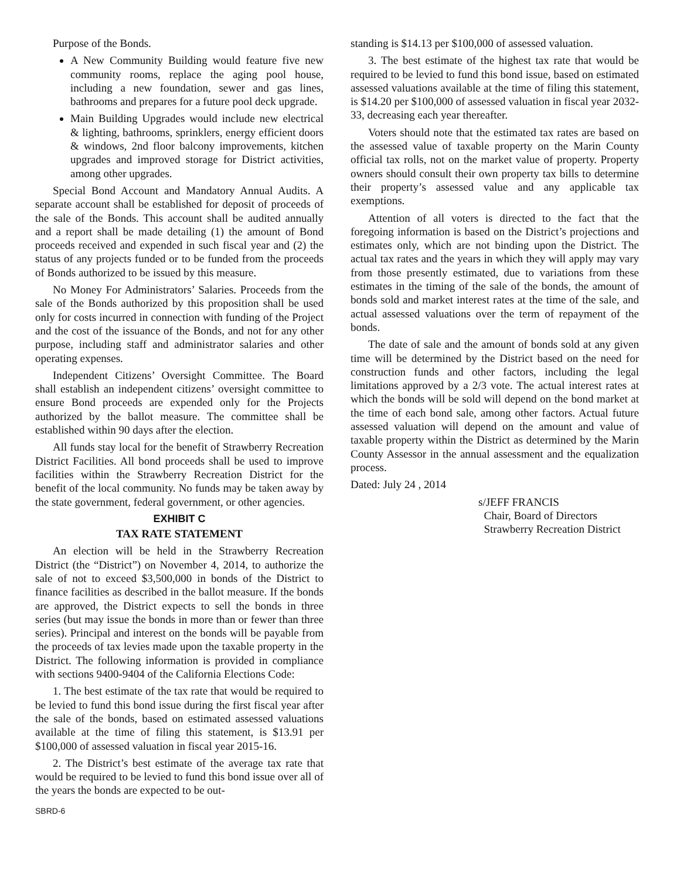Purpose of the Bonds.
A New Community Building would feature five new community rooms, replace the aging pool house, including a new foundation, sewer and gas lines, bathrooms and prepares for a future pool deck upgrade.
Main Building Upgrades would include new electrical & lighting, bathrooms, sprinklers, energy efficient doors & windows, 2nd floor balcony improvements, kitchen upgrades and improved storage for District activities, among other upgrades.
Special Bond Account and Mandatory Annual Audits. A separate account shall be established for deposit of proceeds of the sale of the Bonds. This account shall be audited annually and a report shall be made detailing (1) the amount of Bond proceeds received and expended in such fiscal year and (2) the status of any projects funded or to be funded from the proceeds of Bonds authorized to be issued by this measure.
No Money For Administrators’ Salaries. Proceeds from the sale of the Bonds authorized by this proposition shall be used only for costs incurred in connection with funding of the Project and the cost of the issuance of the Bonds, and not for any other purpose, including staff and administrator salaries and other operating expenses.
Independent Citizens’ Oversight Committee. The Board shall establish an independent citizens’ oversight committee to ensure Bond proceeds are expended only for the Projects authorized by the ballot measure. The committee shall be established within 90 days after the election.
All funds stay local for the benefit of Strawberry Recreation District Facilities. All bond proceeds shall be used to improve facilities within the Strawberry Recreation District for the benefit of the local community. No funds may be taken away by the state government, federal government, or other agencies.
EXHIBIT C
TAX RATE STATEMENT
An election will be held in the Strawberry Recreation District (the “District”) on November 4, 2014, to authorize the sale of not to exceed $3,500,000 in bonds of the District to finance facilities as described in the ballot measure. If the bonds are approved, the District expects to sell the bonds in three series (but may issue the bonds in more than or fewer than three series). Principal and interest on the bonds will be payable from the proceeds of tax levies made upon the taxable property in the District. The following information is provided in compliance with sections 9400-9404 of the California Elections Code:
1. The best estimate of the tax rate that would be required to be levied to fund this bond issue during the first fiscal year after the sale of the bonds, based on estimated assessed valuations available at the time of filing this statement, is $13.91 per $100,000 of assessed valuation in fiscal year 2015-16.
2. The District’s best estimate of the average tax rate that would be required to be levied to fund this bond issue over all of the years the bonds are expected to be out-
standing is $14.13 per $100,000 of assessed valuation.
3. The best estimate of the highest tax rate that would be required to be levied to fund this bond issue, based on estimated assessed valuations available at the time of filing this statement, is $14.20 per $100,000 of assessed valuation in fiscal year 2032-33, decreasing each year thereafter.
Voters should note that the estimated tax rates are based on the assessed value of taxable property on the Marin County official tax rolls, not on the market value of property. Property owners should consult their own property tax bills to determine their property’s assessed value and any applicable tax exemptions.
Attention of all voters is directed to the fact that the foregoing information is based on the District’s projections and estimates only, which are not binding upon the District. The actual tax rates and the years in which they will apply may vary from those presently estimated, due to variations from these estimates in the timing of the sale of the bonds, the amount of bonds sold and market interest rates at the time of the sale, and actual assessed valuations over the term of repayment of the bonds.
The date of sale and the amount of bonds sold at any given time will be determined by the District based on the need for construction funds and other factors, including the legal limitations approved by a 2/3 vote. The actual interest rates at which the bonds will be sold will depend on the bond market at the time of each bond sale, among other factors. Actual future assessed valuation will depend on the amount and value of taxable property within the District as determined by the Marin County Assessor in the annual assessment and the equalization process.
Dated: July 24 , 2014
s/JEFF FRANCIS
Chair, Board of Directors
Strawberry Recreation District
SBRD-6